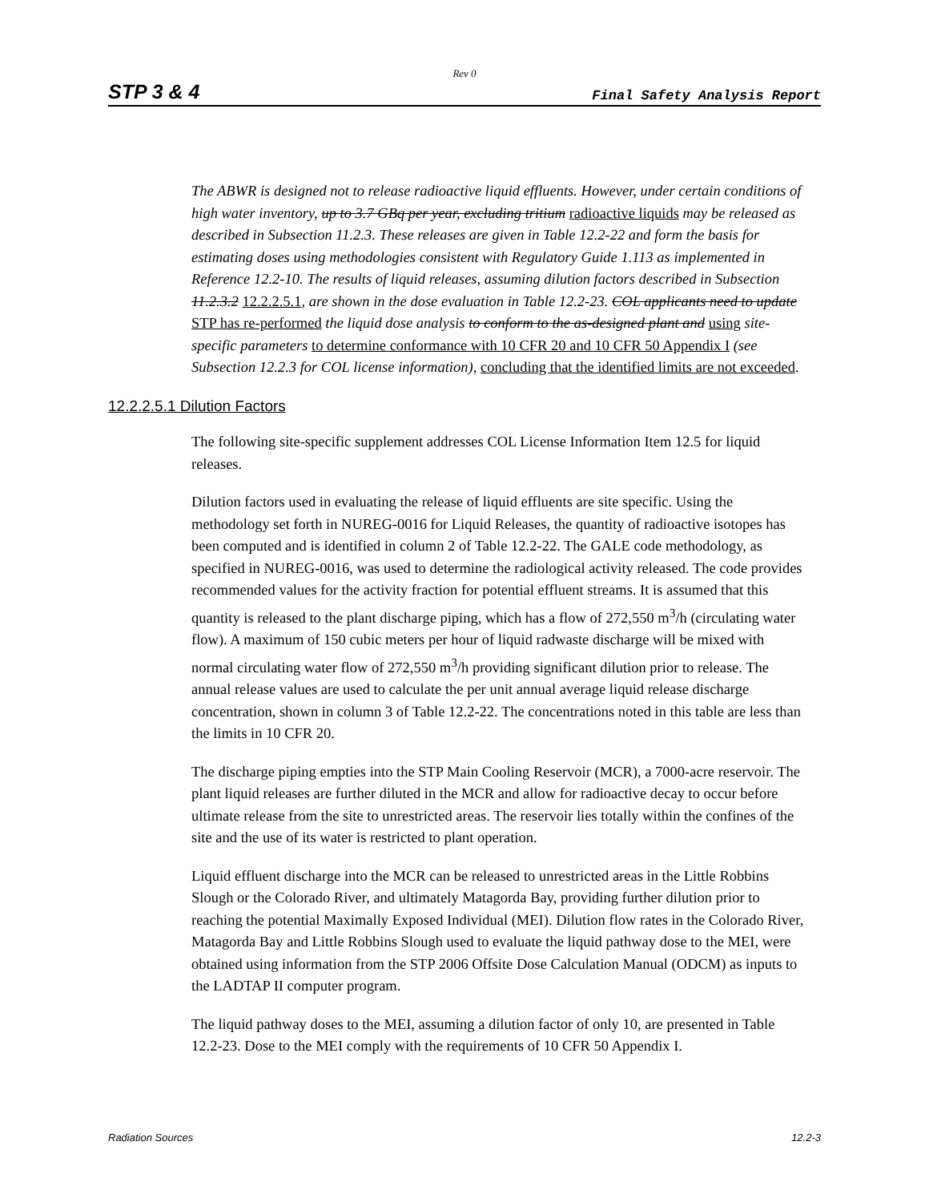Rev 0
STP 3 & 4 Final Safety Analysis Report
The ABWR is designed not to release radioactive liquid effluents. However, under certain conditions of high water inventory, up to 3.7 GBq per year, excluding tritium radioactive liquids may be released as described in Subsection 11.2.3. These releases are given in Table 12.2-22 and form the basis for estimating doses using methodologies consistent with Regulatory Guide 1.113 as implemented in Reference 12.2-10. The results of liquid releases, assuming dilution factors described in Subsection 11.2.3.2 12.2.2.5.1, are shown in the dose evaluation in Table 12.2-23. COL applicants need to update STP has re-performed the liquid dose analysis to conform to the as-designed plant and using site-specific parameters to determine conformance with 10 CFR 20 and 10 CFR 50 Appendix I (see Subsection 12.2.3 for COL license information), concluding that the identified limits are not exceeded.
12.2.2.5.1 Dilution Factors
The following site-specific supplement addresses COL License Information Item 12.5 for liquid releases.
Dilution factors used in evaluating the release of liquid effluents are site specific. Using the methodology set forth in NUREG-0016 for Liquid Releases, the quantity of radioactive isotopes has been computed and is identified in column 2 of Table 12.2-22. The GALE code methodology, as specified in NUREG-0016, was used to determine the radiological activity released. The code provides recommended values for the activity fraction for potential effluent streams. It is assumed that this quantity is released to the plant discharge piping, which has a flow of 272,550 m<sup>3</sup>/h (circulating water flow). A maximum of 150 cubic meters per hour of liquid radwaste discharge will be mixed with normal circulating water flow of 272,550 m<sup>3</sup>/h providing significant dilution prior to release. The annual release values are used to calculate the per unit annual average liquid release discharge concentration, shown in column 3 of Table 12.2-22. The concentrations noted in this table are less than the limits in 10 CFR 20.
The discharge piping empties into the STP Main Cooling Reservoir (MCR), a 7000-acre reservoir. The plant liquid releases are further diluted in the MCR and allow for radioactive decay to occur before ultimate release from the site to unrestricted areas. The reservoir lies totally within the confines of the site and the use of its water is restricted to plant operation.
Liquid effluent discharge into the MCR can be released to unrestricted areas in the Little Robbins Slough or the Colorado River, and ultimately Matagorda Bay, providing further dilution prior to reaching the potential Maximally Exposed Individual (MEI). Dilution flow rates in the Colorado River, Matagorda Bay and Little Robbins Slough used to evaluate the liquid pathway dose to the MEI, were obtained using information from the STP 2006 Offsite Dose Calculation Manual (ODCM) as inputs to the LADTAP II computer program.
The liquid pathway doses to the MEI, assuming a dilution factor of only 10, are presented in Table 12.2-23. Dose to the MEI comply with the requirements of 10 CFR 50 Appendix I.
Radiation Sources 12.2-3